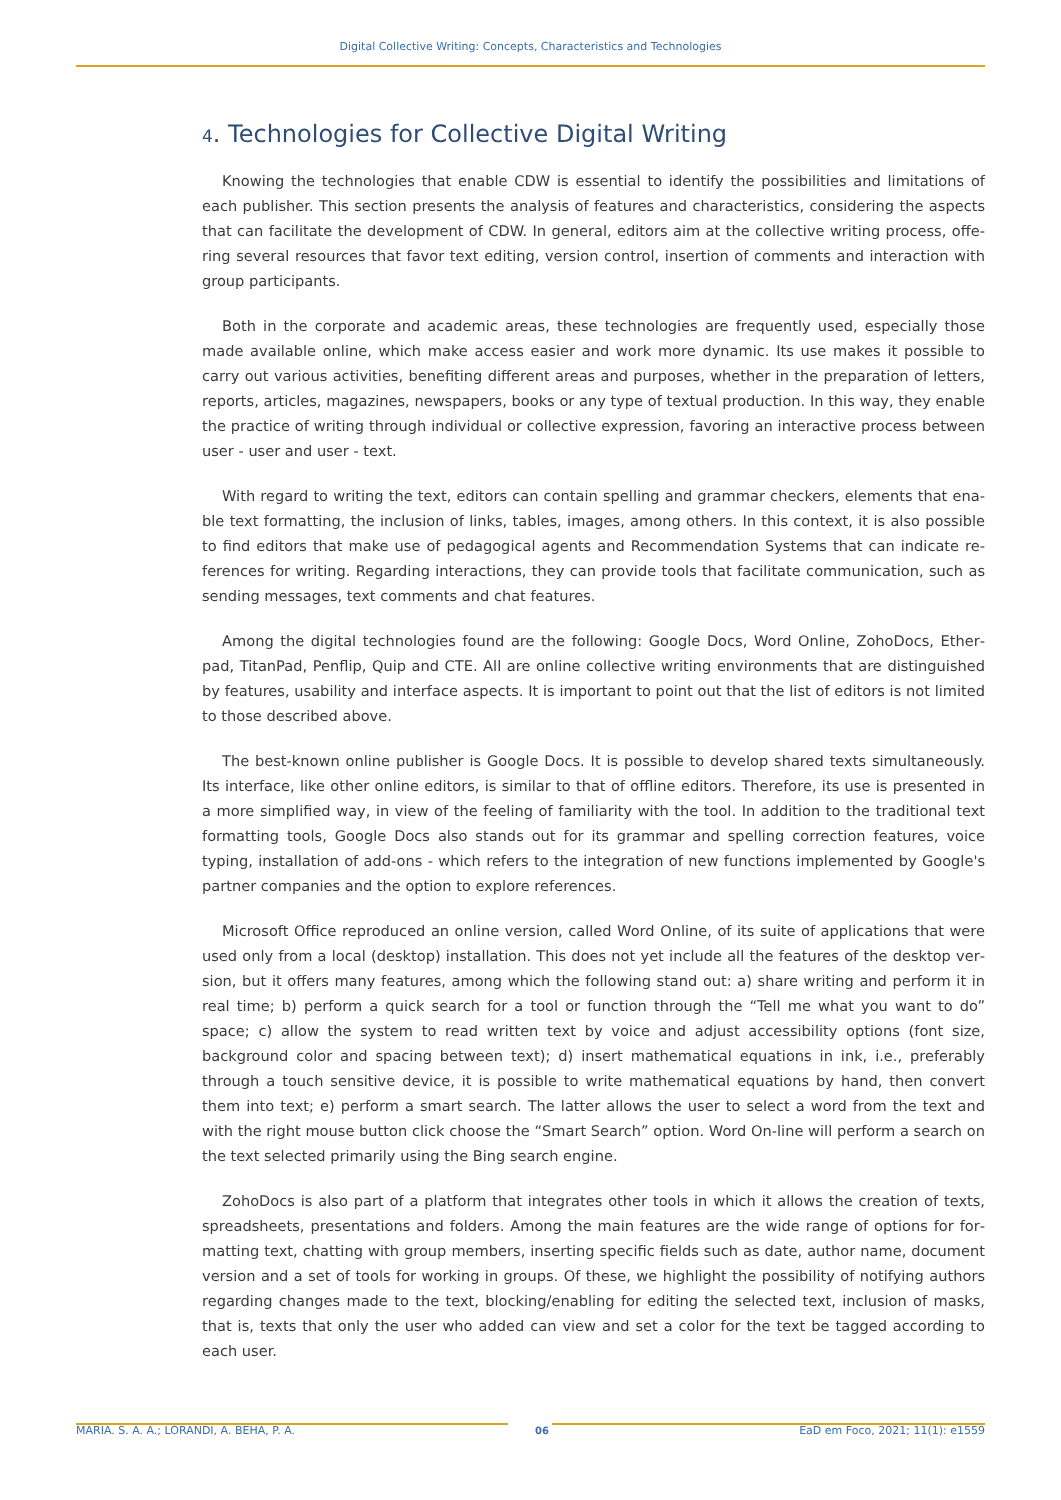Digital Collective Writing: Concepts, Characteristics and Technologies
4. Technologies for Collective Digital Writing
Knowing the technologies that enable CDW is essential to identify the possibilities and limitations of each publisher. This section presents the analysis of features and characteristics, considering the aspects that can facilitate the development of CDW. In general, editors aim at the collective writing process, offe­ring several resources that favor text editing, version control, insertion of comments and interaction with group participants.
Both in the corporate and academic areas, these technologies are frequently used, especially those made available online, which make access easier and work more dynamic. Its use makes it possible to carry out various activities, benefiting different areas and purposes, whether in the preparation of letters, reports, articles, magazines, newspapers, books or any type of textual production. In this way, they enable the practice of writing through individual or collective expression, favoring an interactive process between user - user and user - text.
With regard to writing the text, editors can contain spelling and grammar checkers, elements that ena­ble text formatting, the inclusion of links, tables, images, among others. In this context, it is also possible to find editors that make use of pedagogical agents and Recommendation Systems that can indicate re­ferences for writing. Regarding interactions, they can provide tools that facilitate communication, such as sending messages, text comments and chat features.
Among the digital technologies found are the following: Google Docs, Word Online, ZohoDocs, Ether­pad, TitanPad, Penflip, Quip and CTE. All are online collective writing environments that are distinguished by features, usability and interface aspects. It is important to point out that the list of editors is not limited to those described above.
The best-known online publisher is Google Docs. It is possible to develop shared texts simultaneously. Its interface, like other online editors, is similar to that of offline editors. Therefore, its use is presented in a more simplified way, in view of the feeling of familiarity with the tool. In addition to the traditional text formatting tools, Google Docs also stands out for its grammar and spelling correction features, voice typing, installation of add-ons - which refers to the integration of new functions implemented by Google's partner companies and the option to explore references.
Microsoft Office reproduced an online version, called Word Online, of its suite of applications that were used only from a local (desktop) installation. This does not yet include all the features of the desktop ver­sion, but it offers many features, among which the following stand out: a) share writing and perform it in real time; b) perform a quick search for a tool or function through the “Tell me what you want to do” space; c) allow the system to read written text by voice and adjust accessibility options (font size, background color and spacing between text); d) insert mathematical equations in ink, i.e., preferably through a touch sensitive device, it is possible to write mathematical equations by hand, then convert them into text; e) perform a smart search. The latter allows the user to select a word from the text and with the right mouse button click choose the “Smart Search” option. Word On-line will perform a search on the text selected primarily using the Bing search engine.
ZohoDocs is also part of a platform that integrates other tools in which it allows the creation of texts, spreadsheets, presentations and folders. Among the main features are the wide range of options for for­matting text, chatting with group members, inserting specific fields such as date, author name, document version and a set of tools for working in groups. Of these, we highlight the possibility of notifying authors regarding changes made to the text, blocking/enabling for editing the selected text, inclusion of masks, that is, texts that only the user who added can view and set a color for the text be tagged according to each user.
MARIA. S. A. A.; LORANDI, A. BEHA, P. A. 06 EaD em Foco, 2021; 11(1): e1559